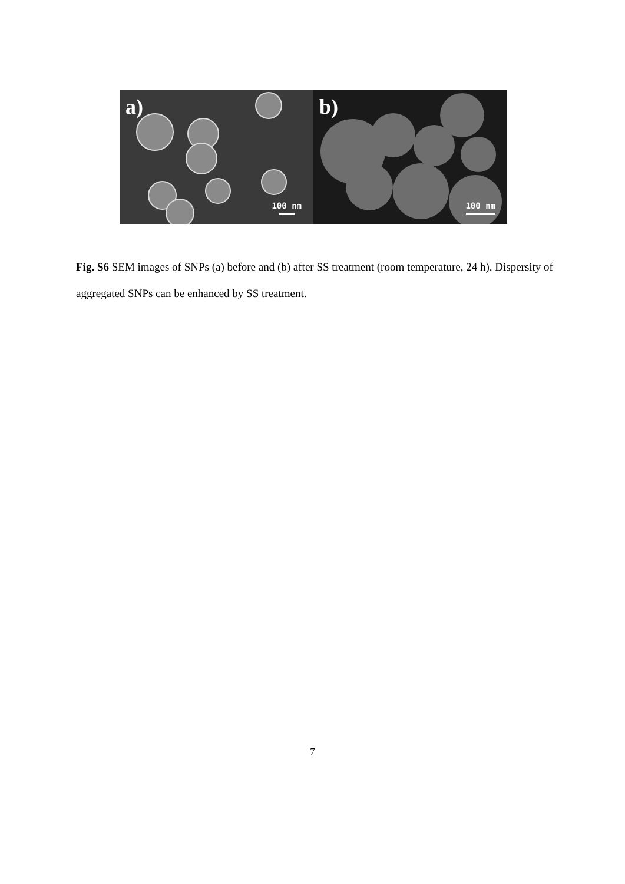a)
100 nm
b)
100 nm
Fig. S6 SEM images of SNPs (a) before and (b) after SS treatment (room temperature, 24 h). Dispersity of aggregated SNPs can be enhanced by SS treatment.
7